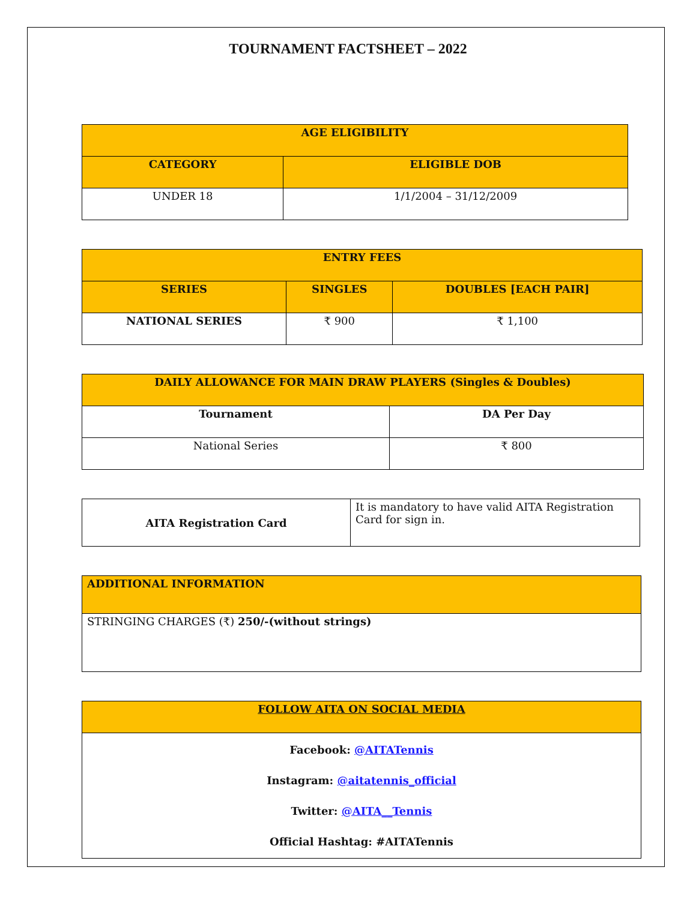TOURNAMENT FACTSHEET – 2022
| AGE ELIGIBILITY | |
| --- | --- |
| CATEGORY | ELIGIBLE DOB |
| UNDER 18 | 1/1/2004 – 31/12/2009 |
| ENTRY FEES | | |
| --- | --- | --- |
| SERIES | SINGLES | DOUBLES [EACH PAIR] |
| NATIONAL SERIES | ₹ 900 | ₹ 1,100 |
| DAILY ALLOWANCE FOR MAIN DRAW PLAYERS (Singles & Doubles) | |
| --- | --- |
| Tournament | DA Per Day |
| National Series | ₹ 800 |
| AITA Registration Card | It is mandatory to have valid AITA Registration Card for sign in. |
| ADDITIONAL INFORMATION |
| --- |
| STRINGING CHARGES (₹) 250/-(without strings) |
| FOLLOW AITA ON SOCIAL MEDIA |
| --- |
| Facebook: @AITATennis Instagram: @aitatennis_official Twitter: @AITA__Tennis Official Hashtag: #AITATennis |